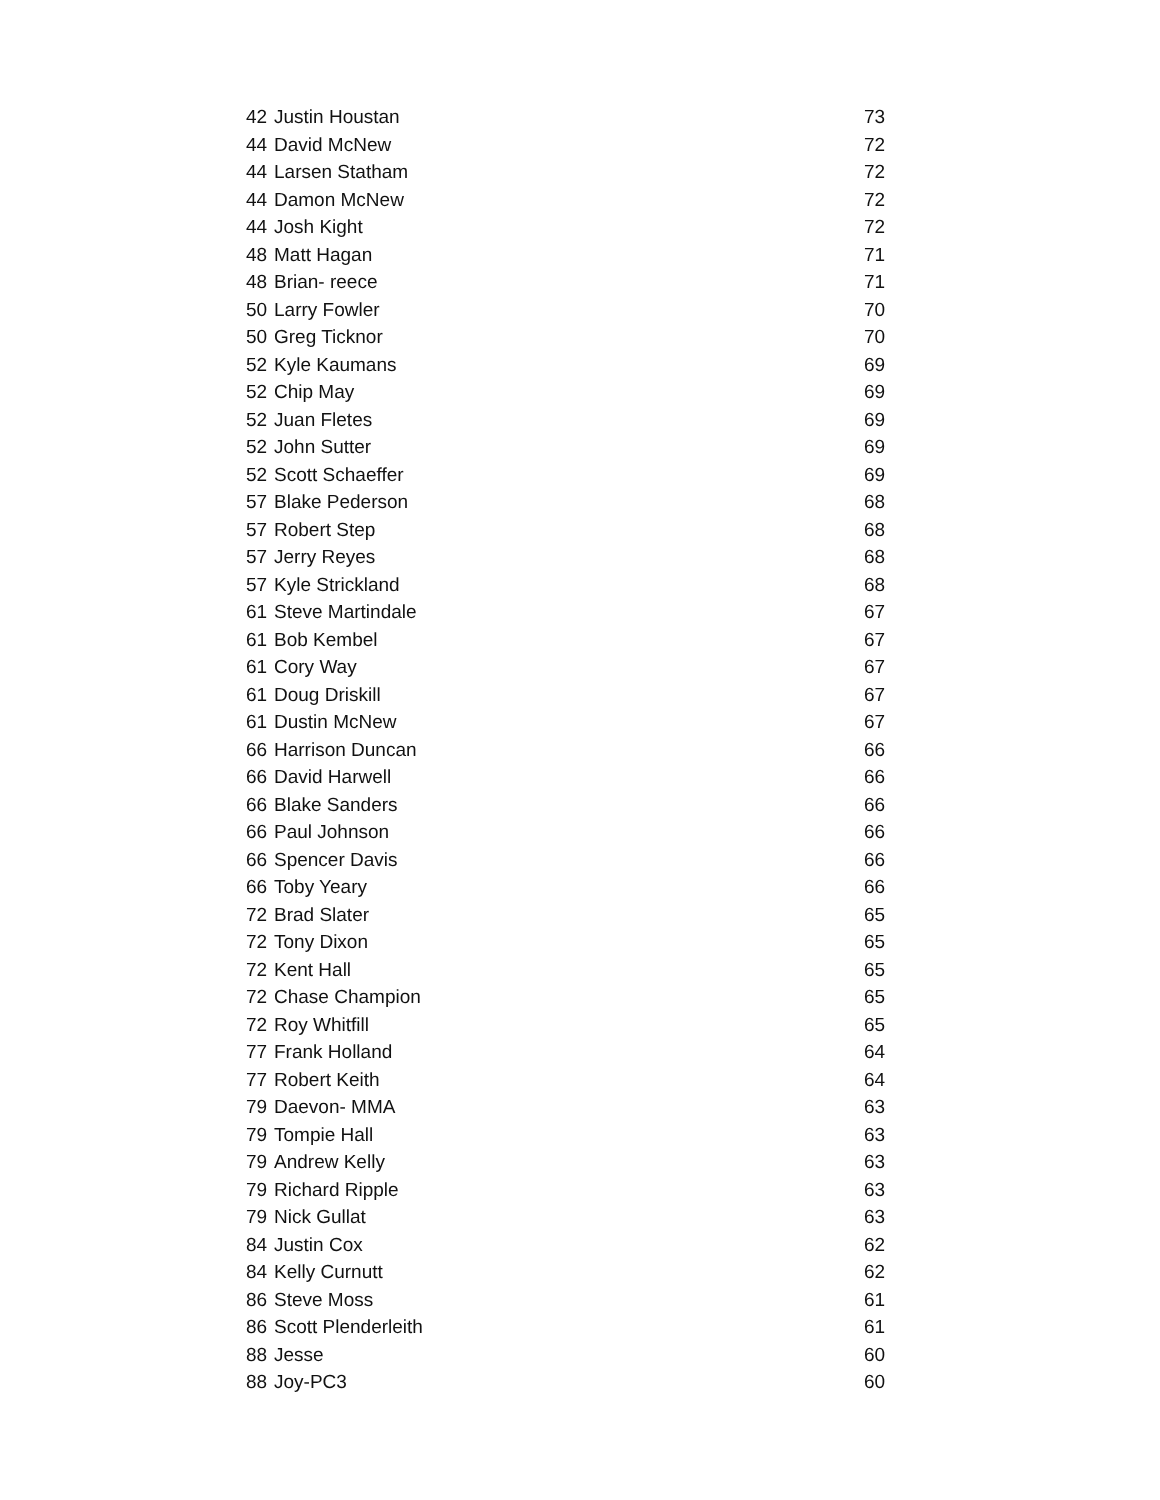| 42 | Justin Houstan | 73 |
| 44 | David McNew | 72 |
| 44 | Larsen Statham | 72 |
| 44 | Damon McNew | 72 |
| 44 | Josh Kight | 72 |
| 48 | Matt Hagan | 71 |
| 48 | Brian- reece | 71 |
| 50 | Larry Fowler | 70 |
| 50 | Greg Ticknor | 70 |
| 52 | Kyle Kaumans | 69 |
| 52 | Chip May | 69 |
| 52 | Juan Fletes | 69 |
| 52 | John Sutter | 69 |
| 52 | Scott Schaeffer | 69 |
| 57 | Blake Pederson | 68 |
| 57 | Robert Step | 68 |
| 57 | Jerry Reyes | 68 |
| 57 | Kyle Strickland | 68 |
| 61 | Steve Martindale | 67 |
| 61 | Bob Kembel | 67 |
| 61 | Cory Way | 67 |
| 61 | Doug Driskill | 67 |
| 61 | Dustin McNew | 67 |
| 66 | Harrison Duncan | 66 |
| 66 | David Harwell | 66 |
| 66 | Blake Sanders | 66 |
| 66 | Paul Johnson | 66 |
| 66 | Spencer Davis | 66 |
| 66 | Toby Yeary | 66 |
| 72 | Brad Slater | 65 |
| 72 | Tony Dixon | 65 |
| 72 | Kent Hall | 65 |
| 72 | Chase Champion | 65 |
| 72 | Roy Whitfill | 65 |
| 77 | Frank Holland | 64 |
| 77 | Robert Keith | 64 |
| 79 | Daevon- MMA | 63 |
| 79 | Tompie Hall | 63 |
| 79 | Andrew Kelly | 63 |
| 79 | Richard Ripple | 63 |
| 79 | Nick Gullat | 63 |
| 84 | Justin Cox | 62 |
| 84 | Kelly Curnutt | 62 |
| 86 | Steve Moss | 61 |
| 86 | Scott Plenderleith | 61 |
| 88 | Jesse | 60 |
| 88 | Joy-PC3 | 60 |